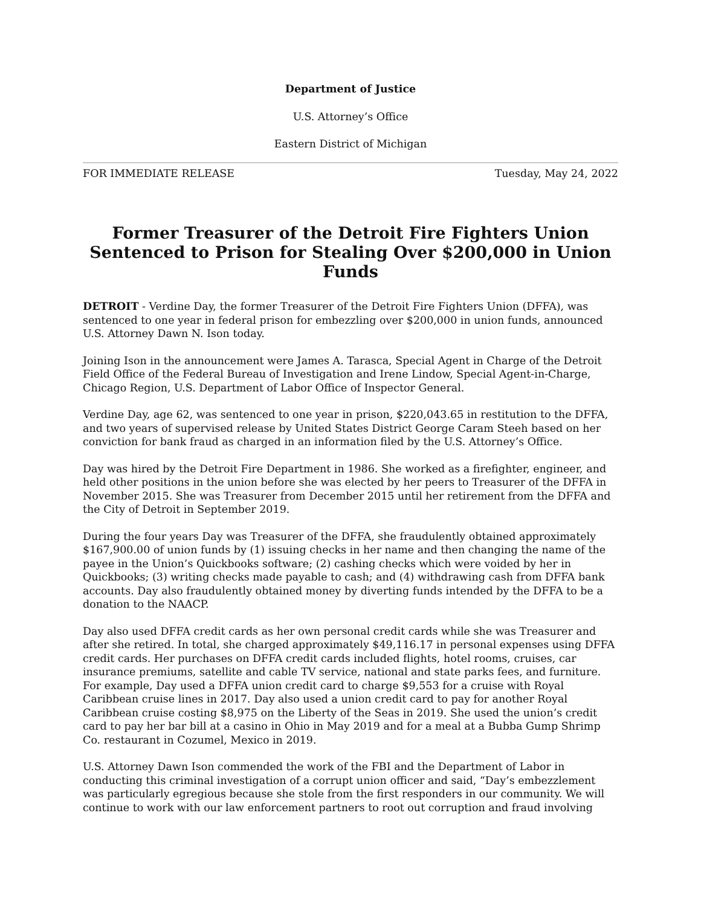Department of Justice
U.S. Attorney’s Office
Eastern District of Michigan
FOR IMMEDIATE RELEASE Tuesday, May 24, 2022
Former Treasurer of the Detroit Fire Fighters Union Sentenced to Prison for Stealing Over $200,000 in Union Funds
DETROIT - Verdine Day, the former Treasurer of the Detroit Fire Fighters Union (DFFA), was sentenced to one year in federal prison for embezzling over $200,000 in union funds, announced U.S. Attorney Dawn N. Ison today.
Joining Ison in the announcement were James A. Tarasca, Special Agent in Charge of the Detroit Field Office of the Federal Bureau of Investigation and Irene Lindow, Special Agent-in-Charge, Chicago Region, U.S. Department of Labor Office of Inspector General.
Verdine Day, age 62, was sentenced to one year in prison, $220,043.65 in restitution to the DFFA, and two years of supervised release by United States District George Caram Steeh based on her conviction for bank fraud as charged in an information filed by the U.S. Attorney’s Office.
Day was hired by the Detroit Fire Department in 1986. She worked as a firefighter, engineer, and held other positions in the union before she was elected by her peers to Treasurer of the DFFA in November 2015. She was Treasurer from December 2015 until her retirement from the DFFA and the City of Detroit in September 2019.
During the four years Day was Treasurer of the DFFA, she fraudulently obtained approximately $167,900.00 of union funds by (1) issuing checks in her name and then changing the name of the payee in the Union’s Quickbooks software; (2) cashing checks which were voided by her in Quickbooks; (3) writing checks made payable to cash; and (4) withdrawing cash from DFFA bank accounts. Day also fraudulently obtained money by diverting funds intended by the DFFA to be a donation to the NAACP.
Day also used DFFA credit cards as her own personal credit cards while she was Treasurer and after she retired. In total, she charged approximately $49,116.17 in personal expenses using DFFA credit cards. Her purchases on DFFA credit cards included flights, hotel rooms, cruises, car insurance premiums, satellite and cable TV service, national and state parks fees, and furniture. For example, Day used a DFFA union credit card to charge $9,553 for a cruise with Royal Caribbean cruise lines in 2017. Day also used a union credit card to pay for another Royal Caribbean cruise costing $8,975 on the Liberty of the Seas in 2019. She used the union’s credit card to pay her bar bill at a casino in Ohio in May 2019 and for a meal at a Bubba Gump Shrimp Co. restaurant in Cozumel, Mexico in 2019.
U.S. Attorney Dawn Ison commended the work of the FBI and the Department of Labor in conducting this criminal investigation of a corrupt union officer and said, “Day’s embezzlement was particularly egregious because she stole from the first responders in our community. We will continue to work with our law enforcement partners to root out corruption and fraud involving